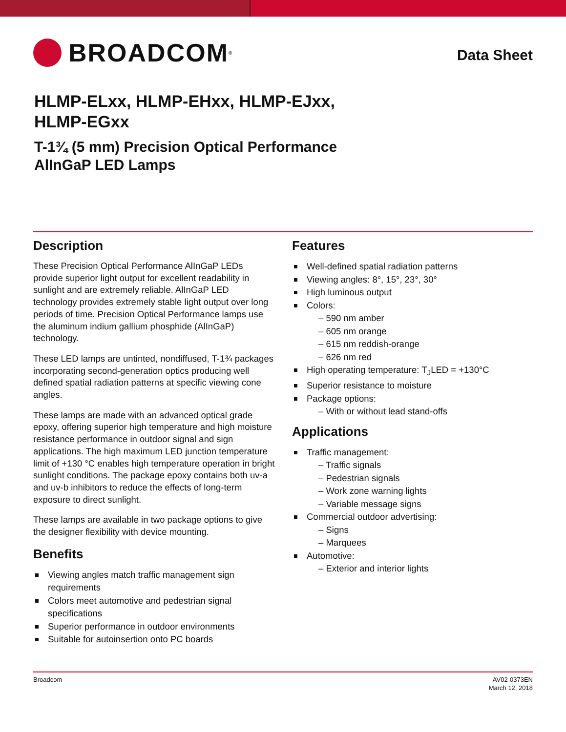BROADCOM<sup>®</sup>
Data Sheet
HLMP-ELxx, HLMP-EHxx, HLMP-EJxx,
HLMP-EGxx
T-1¾ (5 mm) Precision Optical Performance
AlInGaP LED Lamps
Description
These Precision Optical Performance AlInGaP LEDs provide superior light output for excellent readability in sunlight and are extremely reliable. AlInGaP LED technology provides extremely stable light output over long periods of time. Precision Optical Performance lamps use the aluminum indium gallium phosphide (AlInGaP) technology.
These LED lamps are untinted, nondiffused, T-1¾ packages incorporating second-generation optics producing well defined spatial radiation patterns at specific viewing cone angles.
These lamps are made with an advanced optical grade epoxy, offering superior high temperature and high moisture resistance performance in outdoor signal and sign applications. The high maximum LED junction temperature limit of +130 °C enables high temperature operation in bright sunlight conditions. The package epoxy contains both uv-a and uv-b inhibitors to reduce the effects of long-term exposure to direct sunlight.
These lamps are available in two package options to give the designer flexibility with device mounting.
Benefits
Viewing angles match traffic management sign requirements
Colors meet automotive and pedestrian signal specifications
Superior performance in outdoor environments
Suitable for autoinsertion onto PC boards
Features
Well-defined spatial radiation patterns
Viewing angles: 8°, 15°, 23°, 30°
High luminous output
Colors:
– 590 nm amber
– 605 nm orange
– 615 nm reddish-orange
– 626 nm red
High operating temperature: T<sub>J</sub>LED = +130°C
Superior resistance to moisture
Package options:
– With or without lead stand-offs
Applications
Traffic management:
– Traffic signals
– Pedestrian signals
– Work zone warning lights
– Variable message signs
Commercial outdoor advertising:
– Signs
– Marquees
Automotive:
– Exterior and interior lights
Broadcom AV02-0373EN
March 12, 2018